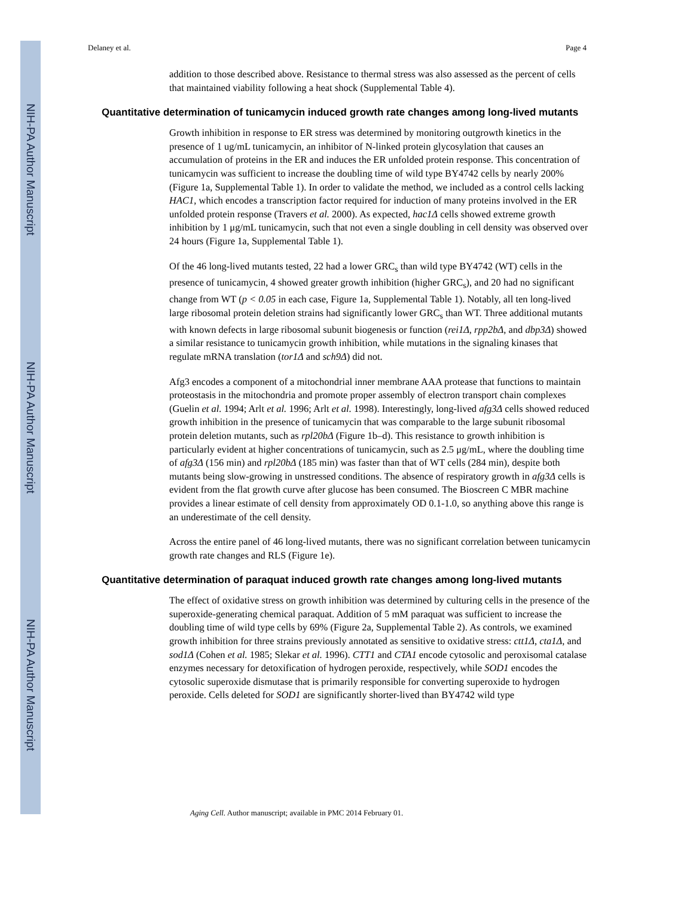NIH-PA Author Manuscript
NIH-PA Author Manuscript
NIH-PA Author Manuscript
Delaney et al. Page 4
addition to those described above. Resistance to thermal stress was also assessed as the percent of cells that maintained viability following a heat shock (Supplemental Table 4).
Quantitative determination of tunicamycin induced growth rate changes among long-lived mutants
Growth inhibition in response to ER stress was determined by monitoring outgrowth kinetics in the presence of 1 ug/mL tunicamycin, an inhibitor of N-linked protein glycosylation that causes an accumulation of proteins in the ER and induces the ER unfolded protein response. This concentration of tunicamycin was sufficient to increase the doubling time of wild type BY4742 cells by nearly 200% (Figure 1a, Supplemental Table 1). In order to validate the method, we included as a control cells lacking HAC1, which encodes a transcription factor required for induction of many proteins involved in the ER unfolded protein response (Travers et al. 2000). As expected, hac1Δ cells showed extreme growth inhibition by 1 μg/mL tunicamycin, such that not even a single doubling in cell density was observed over 24 hours (Figure 1a, Supplemental Table 1).
Of the 46 long-lived mutants tested, 22 had a lower GRC<sub>s</sub> than wild type BY4742 (WT) cells in the presence of tunicamycin, 4 showed greater growth inhibition (higher GRC<sub>s</sub>), and 20 had no significant change from WT (p < 0.05 in each case, Figure 1a, Supplemental Table 1). Notably, all ten long-lived large ribosomal protein deletion strains had significantly lower GRC<sub>s</sub> than WT. Three additional mutants with known defects in large ribosomal subunit biogenesis or function (rei1Δ, rpp2bΔ, and dbp3Δ) showed a similar resistance to tunicamycin growth inhibition, while mutations in the signaling kinases that regulate mRNA translation (tor1Δ and sch9Δ) did not.
Afg3 encodes a component of a mitochondrial inner membrane AAA protease that functions to maintain proteostasis in the mitochondria and promote proper assembly of electron transport chain complexes (Guelin et al. 1994; Arlt et al. 1996; Arlt et al. 1998). Interestingly, long-lived afg3Δ cells showed reduced growth inhibition in the presence of tunicamycin that was comparable to the large subunit ribosomal protein deletion mutants, such as rpl20bΔ (Figure 1b–d). This resistance to growth inhibition is particularly evident at higher concentrations of tunicamycin, such as 2.5 μg/mL, where the doubling time of afg3Δ (156 min) and rpl20bΔ (185 min) was faster than that of WT cells (284 min), despite both mutants being slow-growing in unstressed conditions. The absence of respiratory growth in afg3Δ cells is evident from the flat growth curve after glucose has been consumed. The Bioscreen C MBR machine provides a linear estimate of cell density from approximately OD 0.1-1.0, so anything above this range is an underestimate of the cell density.
Across the entire panel of 46 long-lived mutants, there was no significant correlation between tunicamycin growth rate changes and RLS (Figure 1e).
Quantitative determination of paraquat induced growth rate changes among long-lived mutants
The effect of oxidative stress on growth inhibition was determined by culturing cells in the presence of the superoxide-generating chemical paraquat. Addition of 5 mM paraquat was sufficient to increase the doubling time of wild type cells by 69% (Figure 2a, Supplemental Table 2). As controls, we examined growth inhibition for three strains previously annotated as sensitive to oxidative stress: ctt1Δ, cta1Δ, and sod1Δ (Cohen et al. 1985; Slekar et al. 1996). CTT1 and CTA1 encode cytosolic and peroxisomal catalase enzymes necessary for detoxification of hydrogen peroxide, respectively, while SOD1 encodes the cytosolic superoxide dismutase that is primarily responsible for converting superoxide to hydrogen peroxide. Cells deleted for SOD1 are significantly shorter-lived than BY4742 wild type
Aging Cell. Author manuscript; available in PMC 2014 February 01.